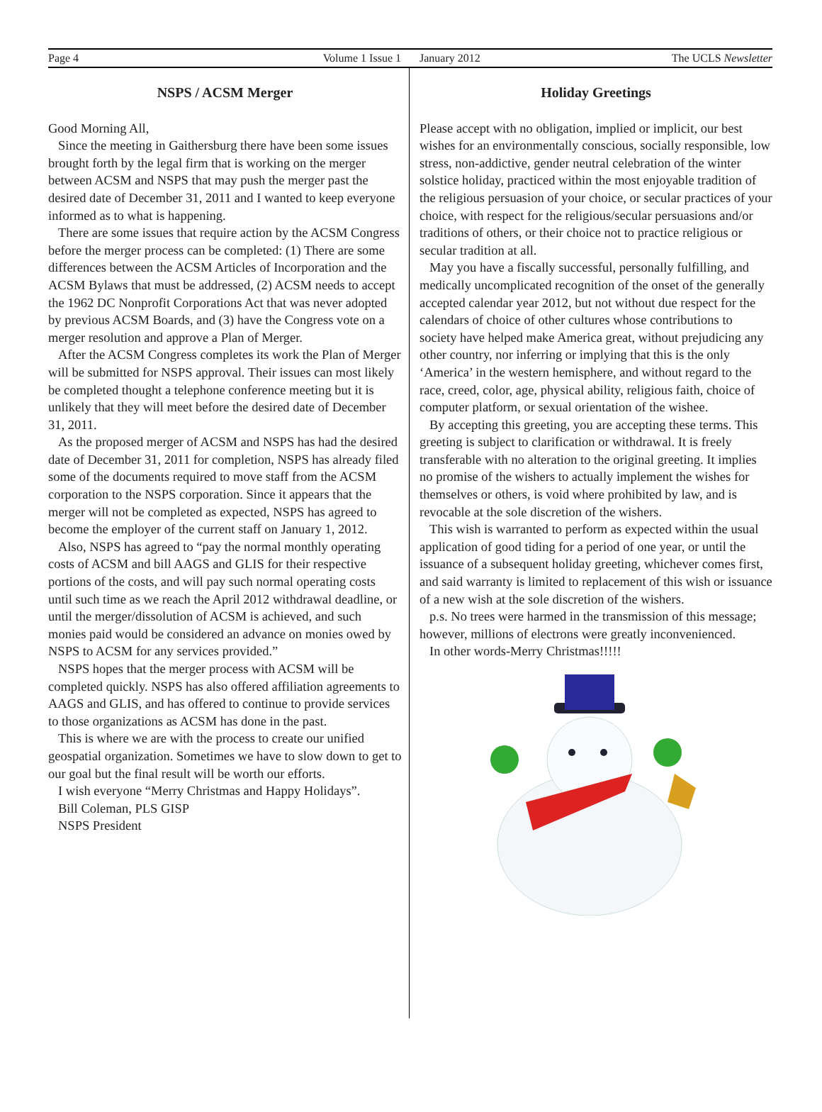Page 4 Volume 1 Issue 1 January 2012 The UCLS Newsletter
NSPS / ACSM Merger
Good Morning All,
Since the meeting in Gaithersburg there have been some issues brought forth by the legal firm that is working on the merger between ACSM and NSPS that may push the merger past the desired date of December 31, 2011 and I wanted to keep everyone informed as to what is happening.
There are some issues that require action by the ACSM Congress before the merger process can be completed: (1) There are some differences between the ACSM Articles of Incorporation and the ACSM Bylaws that must be addressed, (2) ACSM needs to accept the 1962 DC Nonprofit Corporations Act that was never adopted by previous ACSM Boards, and (3) have the Congress vote on a merger resolution and approve a Plan of Merger.
After the ACSM Congress completes its work the Plan of Merger will be submitted for NSPS approval. Their issues can most likely be completed thought a telephone conference meeting but it is unlikely that they will meet before the desired date of December 31, 2011.
As the proposed merger of ACSM and NSPS has had the desired date of December 31, 2011 for completion, NSPS has already filed some of the documents required to move staff from the ACSM corporation to the NSPS corporation. Since it appears that the merger will not be completed as expected, NSPS has agreed to become the employer of the current staff on January 1, 2012.
Also, NSPS has agreed to “pay the normal monthly operating costs of ACSM and bill AAGS and GLIS for their respective portions of the costs, and will pay such normal operating costs until such time as we reach the April 2012 withdrawal deadline, or until the merger/dissolution of ACSM is achieved, and such monies paid would be considered an advance on monies owed by NSPS to ACSM for any services provided.”
NSPS hopes that the merger process with ACSM will be completed quickly. NSPS has also offered affiliation agreements to AAGS and GLIS, and has offered to continue to provide services to those organizations as ACSM has done in the past.
This is where we are with the process to create our unified geospatial organization. Sometimes we have to slow down to get to our goal but the final result will be worth our efforts.
I wish everyone “Merry Christmas and Happy Holidays”.
Bill Coleman, PLS GISP
NSPS President
Holiday Greetings
Please accept with no obligation, implied or implicit, our best wishes for an environmentally conscious, socially responsible, low stress, non-addictive, gender neutral celebration of the winter solstice holiday, practiced within the most enjoyable tradition of the religious persuasion of your choice, or secular practices of your choice, with respect for the religious/secular persuasions and/or traditions of others, or their choice not to practice religious or secular tradition at all.
May you have a fiscally successful, personally fulfilling, and medically uncomplicated recognition of the onset of the generally accepted calendar year 2012, but not without due respect for the calendars of choice of other cultures whose contributions to society have helped make America great, without prejudicing any other country, nor inferring or implying that this is the only ‘America’ in the western hemisphere, and without regard to the race, creed, color, age, physical ability, religious faith, choice of computer platform, or sexual orientation of the wishee.
By accepting this greeting, you are accepting these terms. This greeting is subject to clarification or withdrawal. It is freely transferable with no alteration to the original greeting. It implies no promise of the wishers to actually implement the wishes for themselves or others, is void where prohibited by law, and is revocable at the sole discretion of the wishers.
This wish is warranted to perform as expected within the usual application of good tiding for a period of one year, or until the issuance of a subsequent holiday greeting, whichever comes first, and said warranty is limited to replacement of this wish or issuance of a new wish at the sole discretion of the wishers.
p.s. No trees were harmed in the transmission of this message; however, millions of electrons were greatly inconvenienced.
In other words-Merry Christmas!!!!!